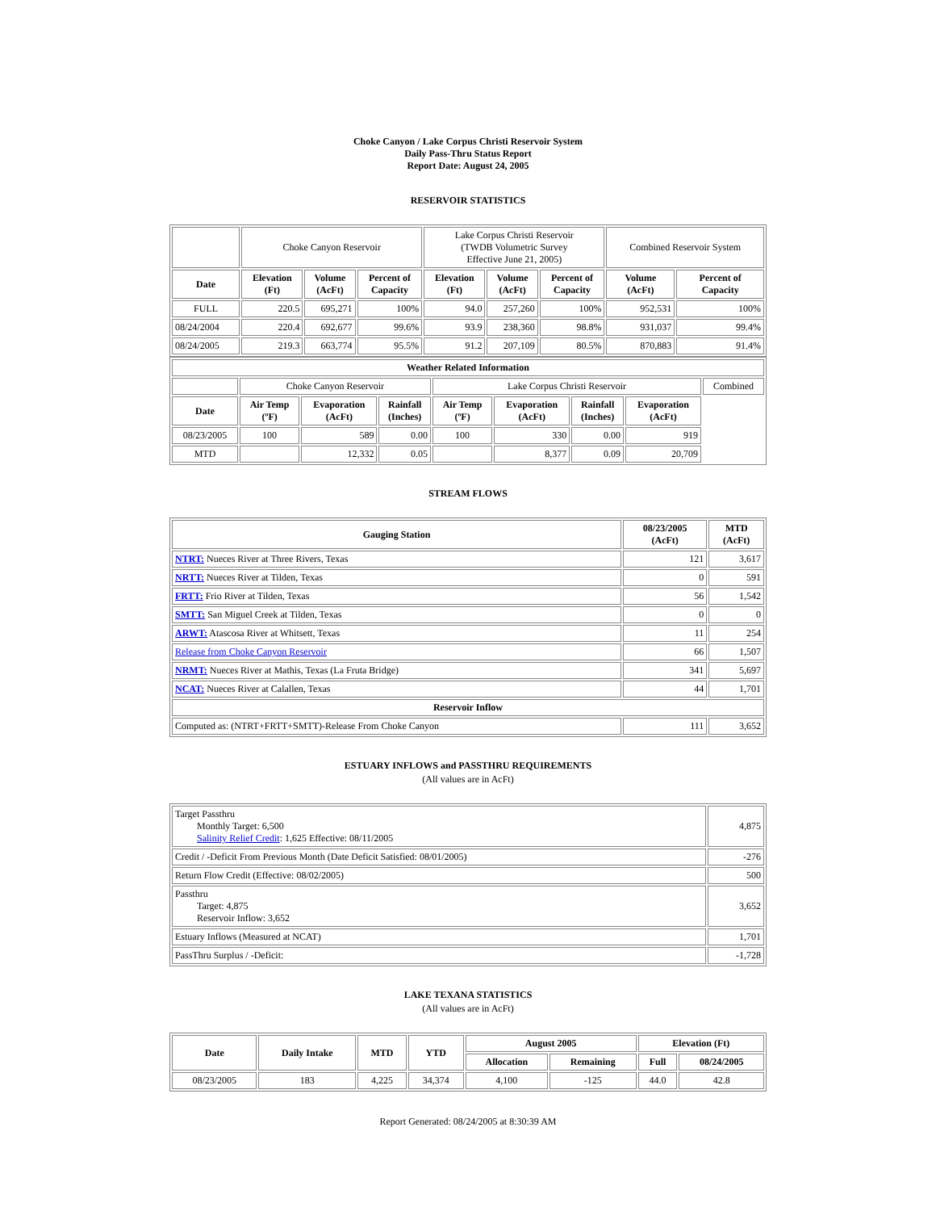Choke Canyon / Lake Corpus Christi Reservoir System
Daily Pass-Thru Status Report
Report Date: August 24, 2005
RESERVOIR STATISTICS
| | Choke Canyon Reservoir | | | Lake Corpus Christi Reservoir (TWDB Volumetric Survey Effective June 21, 2005) | | | Combined Reservoir System | |
| Date | Elevation (Ft) | Volume (AcFt) | Percent of Capacity | Elevation (Ft) | Volume (AcFt) | Percent of Capacity | Volume (AcFt) | Percent of Capacity |
| FULL | 220.5 | 695,271 | 100% | 94.0 | 257,260 | 100% | 952,531 | 100% |
| 08/24/2004 | 220.4 | 692,677 | 99.6% | 93.9 | 238,360 | 98.8% | 931,037 | 99.4% |
| 08/24/2005 | 219.3 | 663,774 | 95.5% | 91.2 | 207,109 | 80.5% | 870,883 | 91.4% |
| Weather Related Information | | | | | | | | |
| --- | --- | --- | --- | --- | --- | --- | --- | --- |
| | Choke Canyon Reservoir | | | Lake Corpus Christi Reservoir | | | | Combined |
| Date | Air Temp (ºF) | Evaporation (AcFt) | Rainfall (Inches) | Air Temp (ºF) | Evaporation (AcFt) | Rainfall (Inches) | Evaporation (AcFt) | |
| 08/23/2005 | 100 | 589 | 0.00 | 100 | 330 | 0.00 | 919 | |
| MTD | | 12,332 | 0.05 | | 8,377 | 0.09 | 20,709 | |
STREAM FLOWS
| Gauging Station | 08/23/2005 (AcFt) | MTD (AcFt) |
| --- | --- | --- |
| NTRT: Nueces River at Three Rivers, Texas | 121 | 3,617 |
| NRTT: Nueces River at Tilden, Texas | 0 | 591 |
| FRTT: Frio River at Tilden, Texas | 56 | 1,542 |
| SMTT: San Miguel Creek at Tilden, Texas | 0 | 0 |
| ARWT: Atascosa River at Whitsett, Texas | 11 | 254 |
| Release from Choke Canyon Reservoir | 66 | 1,507 |
| NRMT: Nueces River at Mathis, Texas (La Fruta Bridge) | 341 | 5,697 |
| NCAT: Nueces River at Calallen, Texas | 44 | 1,701 |
| Reservoir Inflow | | |
| Computed as: (NTRT+FRTT+SMTT)-Release From Choke Canyon | 111 | 3,652 |
ESTUARY INFLOWS and PASSTHRU REQUIREMENTS
(All values are in AcFt)
| Target Passthru Monthly Target: 6,500 Salinity Relief Credit : 1,625 Effective: 08/11/2005 | 4,875 |
| Credit / -Deficit From Previous Month (Date Deficit Satisfied: 08/01/2005) | -276 |
| Return Flow Credit (Effective: 08/02/2005) | 500 |
| Passthru Target: 4,875 Reservoir Inflow: 3,652 | 3,652 |
| Estuary Inflows (Measured at NCAT) | 1,701 |
| PassThru Surplus / -Deficit: | -1,728 |
LAKE TEXANA STATISTICS
(All values are in AcFt)
| Date | Daily Intake | MTD | YTD | August 2005 | | Elevation (Ft) | |
| --- | --- | --- | --- | --- | --- | --- | --- |
| | | | | Allocation | Remaining | Full | 08/24/2005 |
| 08/23/2005 | 183 | 4,225 | 34,374 | 4,100 | -125 | 44.0 | 42.8 |
Report Generated: 08/24/2005 at 8:30:39 AM